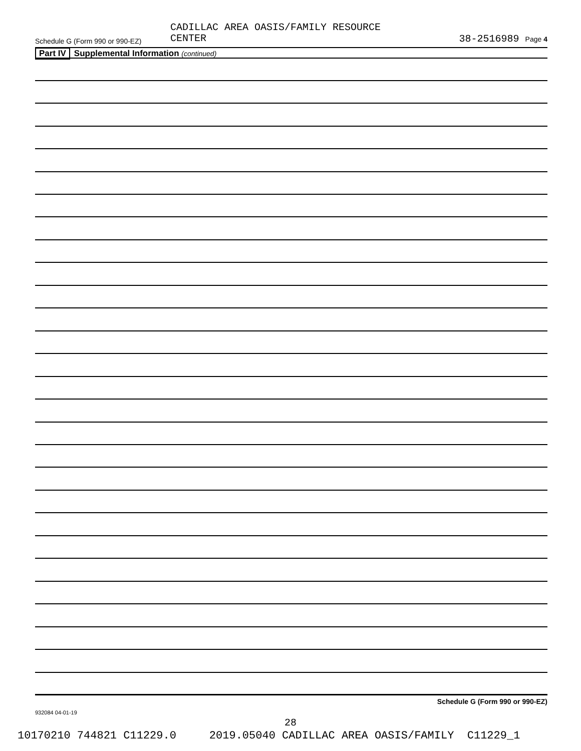CADILLAC AREA OASIS/FAMILY RESOURCE
CENTER
Schedule G (Form 990 or 990-EZ)
38-2516989 Page 4
Part IV Supplemental Information (continued)
Schedule G (Form 990 or 990-EZ)
932084 04-01-19
28
10170210 744821 C11229.0 2019.05040 CADILLAC AREA OASIS/FAMILY C11229_1